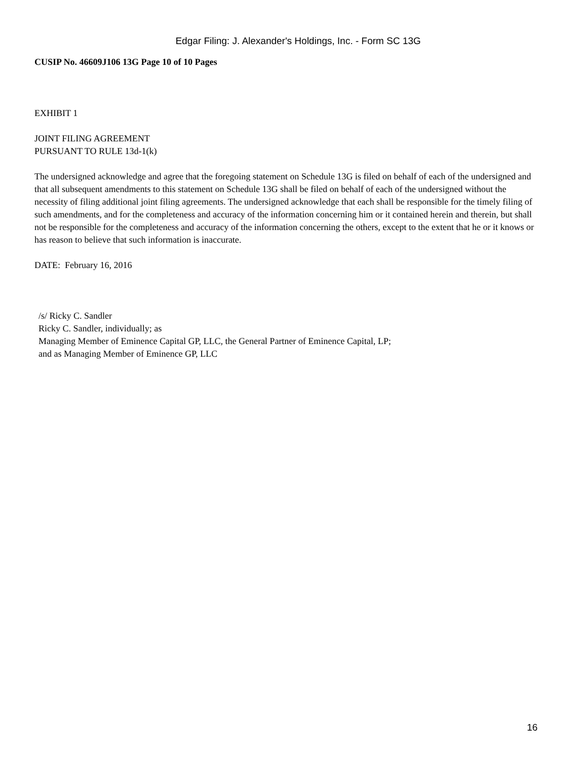Edgar Filing: J. Alexander's Holdings, Inc. - Form SC 13G
CUSIP No. 46609J106 13G Page 10 of 10 Pages
EXHIBIT 1
JOINT FILING AGREEMENT
PURSUANT TO RULE 13d-1(k)
The undersigned acknowledge and agree that the foregoing statement on Schedule 13G is filed on behalf of each of the undersigned and that all subsequent amendments to this statement on Schedule 13G shall be filed on behalf of each of the undersigned without the necessity of filing additional joint filing agreements. The undersigned acknowledge that each shall be responsible for the timely filing of such amendments, and for the completeness and accuracy of the information concerning him or it contained herein and therein, but shall not be responsible for the completeness and accuracy of the information concerning the others, except to the extent that he or it knows or has reason to believe that such information is inaccurate.
DATE: February 16, 2016
/s/ Ricky C. Sandler
Ricky C. Sandler, individually; as
Managing Member of Eminence Capital GP, LLC, the General Partner of Eminence Capital, LP;
and as Managing Member of Eminence GP, LLC
16